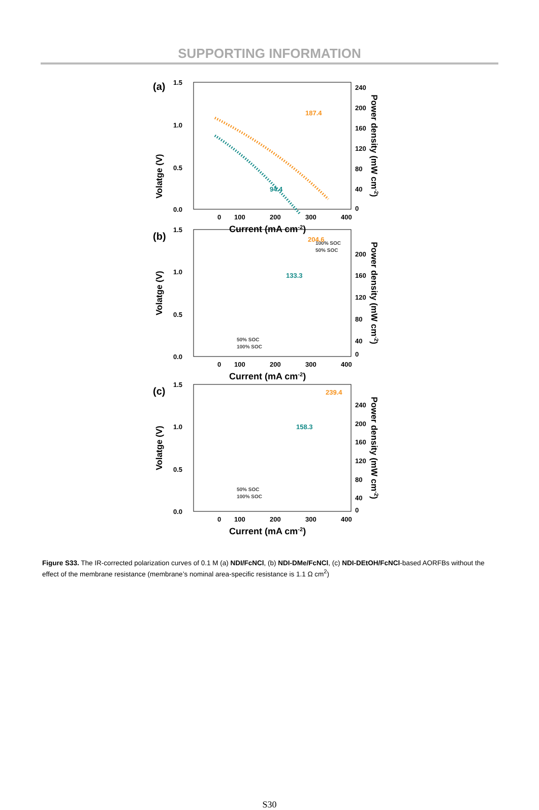SUPPORTING INFORMATION
(a)
1.5
1.0
0.5
0.0
240
200
160
120
80
40
0
0
100
200
300
400
Current (mA cm-2)
Volatge (V)
Power density (mW cm-2)
187.4
94.4
100% SOC
50% SOC
(b)
1.5
1.0
0.5
0.0
200
160
120
80
40
0
0
100
200
300
400
Current (mA cm-2)
Volatge (V)
Power density (mW cm-2)
204.6
133.3
50% SOC
100% SOC
(c)
1.5
1.0
0.5
0.0
240
200
160
120
80
40
0
0
100
200
300
400
Current (mA cm-2)
Volatge (V)
Power density (mW cm-2)
239.4
158.3
50% SOC
100% SOC
Figure S33. The IR-corrected polarization curves of 0.1 M (a) NDI/FcNCl, (b) NDI-DMe/FcNCl, (c) NDI-DEtOH/FcNCl-based AORFBs without the effect of the membrane resistance (membrane’s nominal area-specific resistance is 1.1 Ω cm<sup>2</sup>)
S30